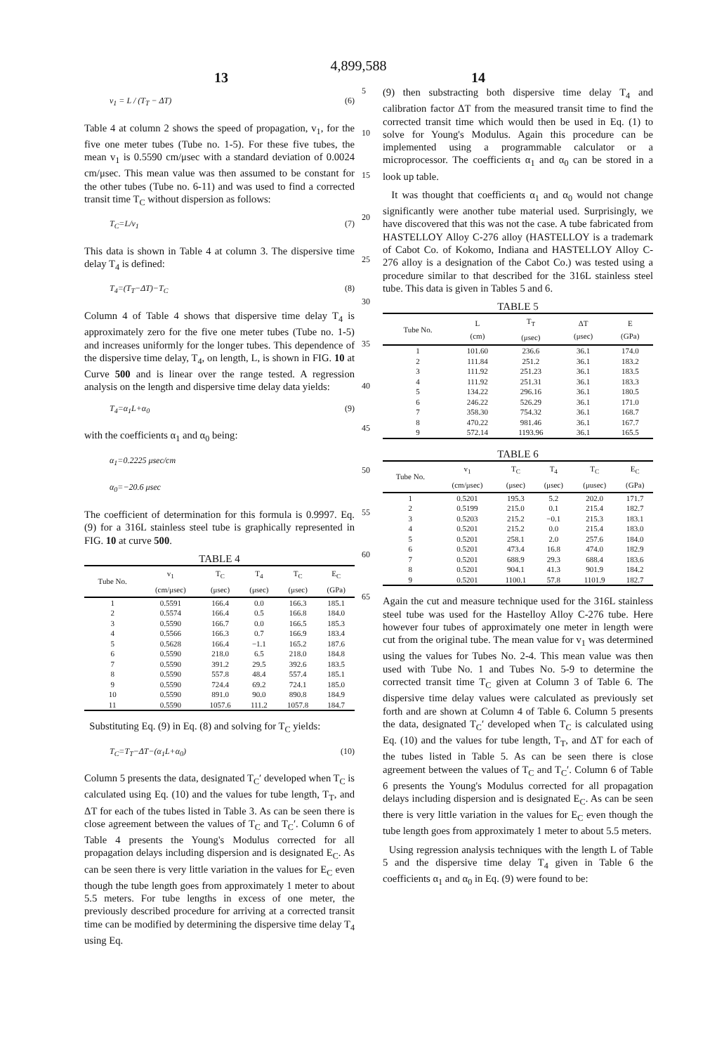4,899,588
13 14
v<sub>1</sub> = L / (T<sub>T</sub> − ΔT) (6)
Table 4 at column 2 shows the speed of propagation, v<sub>1</sub>, for the five one meter tubes (Tube no. 1-5). For these five tubes, the mean v<sub>1</sub> is 0.5590 cm/μsec with a standard deviation of 0.0024 cm/μsec. This mean value was then assumed to be constant for the other tubes (Tube no. 6-11) and was used to find a corrected transit time T<sub>C</sub> without dispersion as follows:
T<sub>C</sub>=L/v<sub>1</sub> (7)
This data is shown in Table 4 at column 3. The dispersive time delay T<sub>4</sub> is defined:
T<sub>4</sub>=(T<sub>T</sub>−ΔT)−T<sub>C</sub> (8)
Column 4 of Table 4 shows that dispersive time delay T<sub>4</sub> is approximately zero for the five one meter tubes (Tube no. 1-5) and increases uniformly for the longer tubes. This dependence of the dispersive time delay, T<sub>4</sub>, on length, L, is shown in FIG. 10 at Curve 500 and is linear over the range tested. A regression analysis on the length and dispersive time delay data yields:
T<sub>4</sub>=α<sub>1</sub>L+α<sub>0</sub> (9)
with the coefficients α<sub>1</sub> and α<sub>0</sub> being:
α<sub>1</sub>=0.2225 μsec/cm
α<sub>0</sub>=−20.6 μsec
The coefficient of determination for this formula is 0.9997. Eq. (9) for a 316L stainless steel tube is graphically represented in FIG. 10 at curve 500.
TABLE 4
| Tube No. | v<sub>1</sub> (cm/μsec) | T<sub>C</sub> (μsec) | T<sub>4</sub> (μsec) | T<sub>C</sub> (μsec) | E<sub>C</sub> (GPa) |
| --- | --- | --- | --- | --- | --- |
| 1 | 0.5591 | 166.4 | 0.0 | 166.3 | 185.1 |
| 2 | 0.5574 | 166.4 | 0.5 | 166.8 | 184.0 |
| 3 | 0.5590 | 166.7 | 0.0 | 166.5 | 185.3 |
| 4 | 0.5566 | 166.3 | 0.7 | 166.9 | 183.4 |
| 5 | 0.5628 | 166.4 | −1.1 | 165.2 | 187.6 |
| 6 | 0.5590 | 218.0 | 6.5 | 218.0 | 184.8 |
| 7 | 0.5590 | 391.2 | 29.5 | 392.6 | 183.5 |
| 8 | 0.5590 | 557.8 | 48.4 | 557.4 | 185.1 |
| 9 | 0.5590 | 724.4 | 69.2 | 724.1 | 185.0 |
| 10 | 0.5590 | 891.0 | 90.0 | 890.8 | 184.9 |
| 11 | 0.5590 | 1057.6 | 111.2 | 1057.8 | 184.7 |
Substituting Eq. (9) in Eq. (8) and solving for T<sub>C</sub> yields:
T<sub>C</sub>=T<sub>T</sub>−ΔT−(α<sub>1</sub>L+α<sub>0</sub>) (10)
Column 5 presents the data, designated T<sub>C</sub>′ developed when T<sub>C</sub> is calculated using Eq. (10) and the values for tube length, T<sub>T</sub>, and ΔT for each of the tubes listed in Table 3. As can be seen there is close agreement between the values of T<sub>C</sub> and T<sub>C</sub>′. Column 6 of Table 4 presents the Young's Modulus corrected for all propagation delays including dispersion and is designated E<sub>C</sub>. As can be seen there is very little variation in the values for E<sub>C</sub> even though the tube length goes from approximately 1 meter to about 5.5 meters. For tube lengths in excess of one meter, the previously described procedure for arriving at a corrected transit time can be modified by determining the dispersive time delay T<sub>4</sub> using Eq.
5
10
15
20
25
30
35
40
45
50
55
60
65
(9) then substracting both dispersive time delay T<sub>4</sub> and calibration factor ΔT from the measured transit time to find the corrected transit time which would then be used in Eq. (1) to solve for Young's Modulus. Again this procedure can be implemented using a programmable calculator or a microprocessor. The coefficients α<sub>1</sub> and α<sub>0</sub> can be stored in a look up table.
It was thought that coefficients α<sub>1</sub> and α<sub>0</sub> would not change significantly were another tube material used. Surprisingly, we have discovered that this was not the case. A tube fabricated from HASTELLOY Alloy C-276 alloy (HASTELLOY is a trademark of Cabot Co. of Kokomo, Indiana and HASTELLOY Alloy C-276 alloy is a designation of the Cabot Co.) was tested using a procedure similar to that described for the 316L stainless steel tube. This data is given in Tables 5 and 6.
TABLE 5
| Tube No. | L (cm) | T<sub>T</sub> (μsec) | ΔT (μsec) | E (GPa) |
| --- | --- | --- | --- | --- |
| 1 | 101.60 | 236.6 | 36.1 | 174.0 |
| 2 | 111.84 | 251.2 | 36.1 | 183.2 |
| 3 | 111.92 | 251.23 | 36.1 | 183.5 |
| 4 | 111.92 | 251.31 | 36.1 | 183.3 |
| 5 | 134.22 | 296.16 | 36.1 | 180.5 |
| 6 | 246.22 | 526.29 | 36.1 | 171.0 |
| 7 | 358.30 | 754.32 | 36.1 | 168.7 |
| 8 | 470.22 | 981.46 | 36.1 | 167.7 |
| 9 | 572.14 | 1193.96 | 36.1 | 165.5 |
TABLE 6
| Tube No. | v<sub>1</sub> (cm/μsec) | T<sub>C</sub> (μsec) | T<sub>4</sub> (μsec) | T<sub>C</sub> (μusec) | E<sub>C</sub> (GPa) |
| --- | --- | --- | --- | --- | --- |
| 1 | 0.5201 | 195.3 | 5.2 | 202.0 | 171.7 |
| 2 | 0.5199 | 215.0 | 0.1 | 215.4 | 182.7 |
| 3 | 0.5203 | 215.2 | −0.1 | 215.3 | 183.1 |
| 4 | 0.5201 | 215.2 | 0.0 | 215.4 | 183.0 |
| 5 | 0.5201 | 258.1 | 2.0 | 257.6 | 184.0 |
| 6 | 0.5201 | 473.4 | 16.8 | 474.0 | 182.9 |
| 7 | 0.5201 | 688.9 | 29.3 | 688.4 | 183.6 |
| 8 | 0.5201 | 904.1 | 41.3 | 901.9 | 184.2 |
| 9 | 0.5201 | 1100.1 | 57.8 | 1101.9 | 182.7 |
Again the cut and measure technique used for the 316L stainless steel tube was used for the Hastelloy Alloy C-276 tube. Here however four tubes of approximately one meter in length were cut from the original tube. The mean value for v<sub>1</sub> was determined using the values for Tubes No. 2-4. This mean value was then used with Tube No. 1 and Tubes No. 5-9 to determine the corrected transit time T<sub>C</sub> given at Column 3 of Table 6. The dispersive time delay values were calculated as previously set forth and are shown at Column 4 of Table 6. Column 5 presents the data, designated T<sub>C</sub>′ developed when T<sub>C</sub> is calculated using Eq. (10) and the values for tube length, T<sub>T</sub>, and ΔT for each of the tubes listed in Table 5. As can be seen there is close agreement between the values of T<sub>C</sub> and T<sub>C</sub>′. Column 6 of Table 6 presents the Young's Modulus corrected for all propagation delays including dispersion and is designated E<sub>C</sub>. As can be seen there is very little variation in the values for E<sub>C</sub> even though the tube length goes from approximately 1 meter to about 5.5 meters.
Using regression analysis techniques with the length L of Table 5 and the dispersive time delay T<sub>4</sub> given in Table 6 the coefficients α<sub>1</sub> and α<sub>0</sub> in Eq. (9) were found to be: